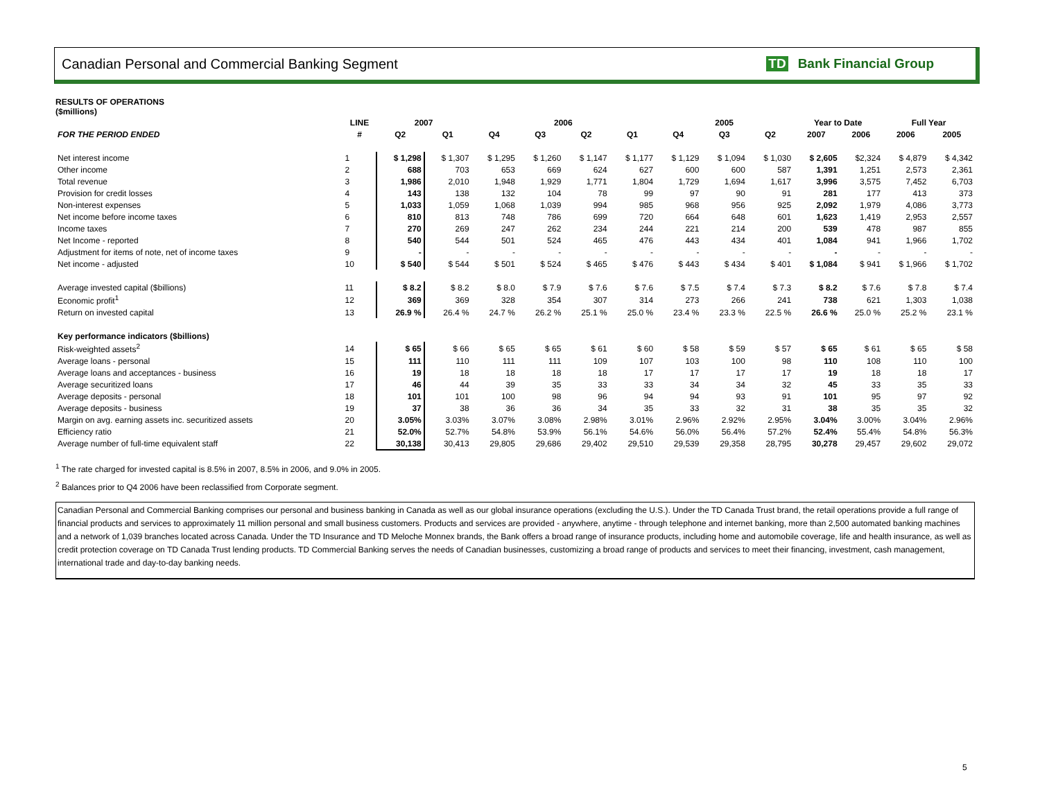Canadian Personal and Commercial Banking Segment TD Bank Financial Group
RESULTS OF OPERATIONS
($millions)
| | LINE | 2007 | | 2006 | | | | 2005 | | | Year to Date | | Full Year | |
| --- | --- | --- | --- | --- | --- | --- | --- | --- | --- | --- | --- | --- | --- | --- |
| FOR THE PERIOD ENDED | # | Q2 | Q1 | Q4 | Q3 | Q2 | Q1 | Q4 | Q3 | Q2 | 2007 | 2006 | 2006 | 2005 |
| Net interest income | 1 | $ 1,298 | $ 1,307 | $ 1,295 | $ 1,260 | $ 1,147 | $ 1,177 | $ 1,129 | $ 1,094 | $ 1,030 | $ 2,605 | $2,324 | $ 4,879 | $ 4,342 |
| Other income | 2 | 688 | 703 | 653 | 669 | 624 | 627 | 600 | 600 | 587 | 1,391 | 1,251 | 2,573 | 2,361 |
| Total revenue | 3 | 1,986 | 2,010 | 1,948 | 1,929 | 1,771 | 1,804 | 1,729 | 1,694 | 1,617 | 3,996 | 3,575 | 7,452 | 6,703 |
| Provision for credit losses | 4 | 143 | 138 | 132 | 104 | 78 | 99 | 97 | 90 | 91 | 281 | 177 | 413 | 373 |
| Non-interest expenses | 5 | 1,033 | 1,059 | 1,068 | 1,039 | 994 | 985 | 968 | 956 | 925 | 2,092 | 1,979 | 4,086 | 3,773 |
| Net income before income taxes | 6 | 810 | 813 | 748 | 786 | 699 | 720 | 664 | 648 | 601 | 1,623 | 1,419 | 2,953 | 2,557 |
| Income taxes | 7 | 270 | 269 | 247 | 262 | 234 | 244 | 221 | 214 | 200 | 539 | 478 | 987 | 855 |
| Net Income - reported | 8 | 540 | 544 | 501 | 524 | 465 | 476 | 443 | 434 | 401 | 1,084 | 941 | 1,966 | 1,702 |
| Adjustment for items of note, net of income taxes | 9 | - | - | - | - | - | - | - | - | - | - | - | - | - |
| Net income - adjusted | 10 | $ 540 | $ 544 | $ 501 | $ 524 | $ 465 | $ 476 | $ 443 | $ 434 | $ 401 | $ 1,084 | $ 941 | $ 1,966 | $ 1,702 |
| Average invested capital ($billions) | 11 | $ 8.2 | $ 8.2 | $ 8.0 | $ 7.9 | $ 7.6 | $ 7.6 | $ 7.5 | $ 7.4 | $ 7.3 | $ 8.2 | $ 7.6 | $ 7.8 | $ 7.4 |
| Economic profit<sup>1</sup> | 12 | 369 | 369 | 328 | 354 | 307 | 314 | 273 | 266 | 241 | 738 | 621 | 1,303 | 1,038 |
| Return on invested capital | 13 | 26.9 % | 26.4 % | 24.7 % | 26.2 % | 25.1 % | 25.0 % | 23.4 % | 23.3 % | 22.5 % | 26.6 % | 25.0 % | 25.2 % | 23.1 % |
| Key performance indicators ($billions) | | | | | | | | | | | | | | |
| Risk-weighted assets<sup>2</sup> | 14 | $ 65 | $ 66 | $ 65 | $ 65 | $ 61 | $ 60 | $ 58 | $ 59 | $ 57 | $ 65 | $ 61 | $ 65 | $ 58 |
| Average loans - personal | 15 | 111 | 110 | 111 | 111 | 109 | 107 | 103 | 100 | 98 | 110 | 108 | 110 | 100 |
| Average loans and acceptances - business | 16 | 19 | 18 | 18 | 18 | 18 | 17 | 17 | 17 | 17 | 19 | 18 | 18 | 17 |
| Average securitized loans | 17 | 46 | 44 | 39 | 35 | 33 | 33 | 34 | 34 | 32 | 45 | 33 | 35 | 33 |
| Average deposits - personal | 18 | 101 | 101 | 100 | 98 | 96 | 94 | 94 | 93 | 91 | 101 | 95 | 97 | 92 |
| Average deposits - business | 19 | 37 | 38 | 36 | 36 | 34 | 35 | 33 | 32 | 31 | 38 | 35 | 35 | 32 |
| Margin on avg. earning assets inc. securitized assets | 20 | 3.05% | 3.03% | 3.07% | 3.08% | 2.98% | 3.01% | 2.96% | 2.92% | 2.95% | 3.04% | 3.00% | 3.04% | 2.96% |
| Efficiency ratio | 21 | 52.0% | 52.7% | 54.8% | 53.9% | 56.1% | 54.6% | 56.0% | 56.4% | 57.2% | 52.4% | 55.4% | 54.8% | 56.3% |
| Average number of full-time equivalent staff | 22 | 30,138 | 30,413 | 29,805 | 29,686 | 29,402 | 29,510 | 29,539 | 29,358 | 28,795 | 30,278 | 29,457 | 29,602 | 29,072 |
<sup>1</sup> The rate charged for invested capital is 8.5% in 2007, 8.5% in 2006, and 9.0% in 2005.
<sup>2</sup> Balances prior to Q4 2006 have been reclassified from Corporate segment.
Canadian Personal and Commercial Banking comprises our personal and business banking in Canada as well as our global insurance operations (excluding the U.S.). Under the TD Canada Trust brand, the retail operations provide a full range of financial products and services to approximately 11 million personal and small business customers. Products and services are provided - anywhere, anytime - through telephone and internet banking, more than 2,500 automated banking machines and a network of 1,039 branches located across Canada. Under the TD Insurance and TD Meloche Monnex brands, the Bank offers a broad range of insurance products, including home and automobile coverage, life and health insurance, as well as credit protection coverage on TD Canada Trust lending products. TD Commercial Banking serves the needs of Canadian businesses, customizing a broad range of products and services to meet their financing, investment, cash management, international trade and day-to-day banking needs.
5